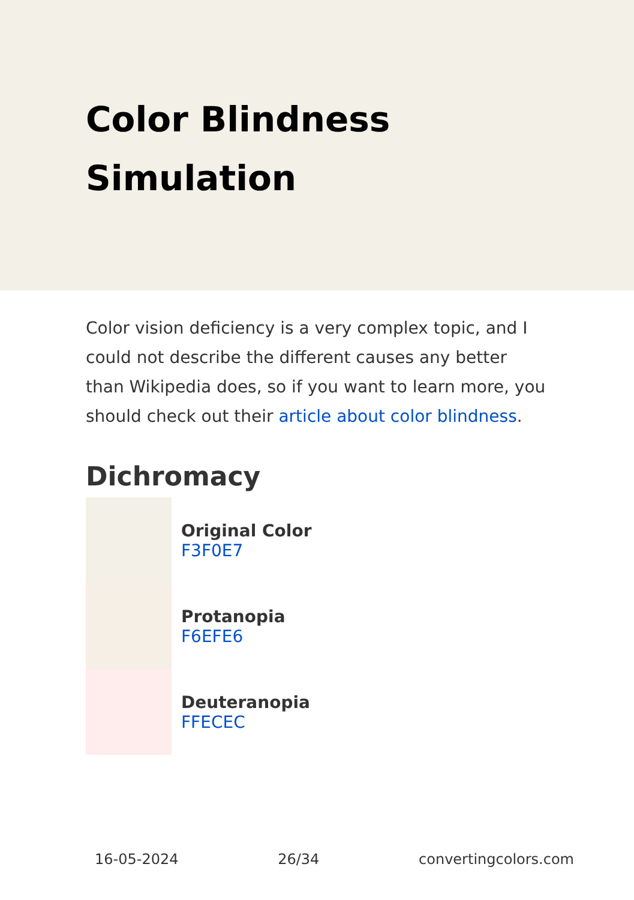Color Blindness Simulation
Color vision deficiency is a very complex topic, and I could not describe the different causes any better than Wikipedia does, so if you want to learn more, you should check out their article about color blindness.
Dichromacy
Original Color
F3F0E7
Protanopia
F6EFE6
Deuteranopia
FFECEC
16-05-2024 26/34 convertingcolors.com